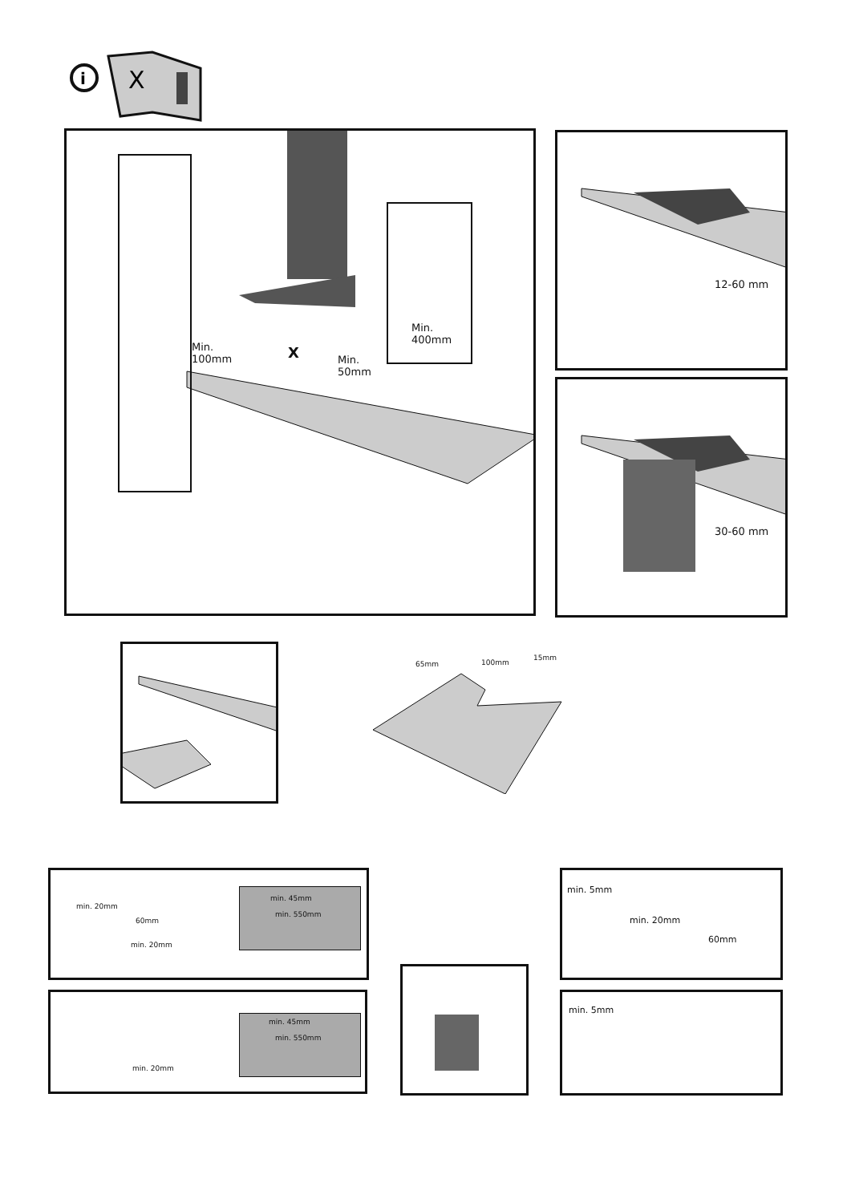i
X
Min.
100mm
X
Min.
50mm
Min.
400mm
12-60 mm
30-60 mm
65mm 100mm
15mm
min. 20mm
60mm
min. 20mm
min. 45mm
min. 550mm
min. 20mm
min. 45mm
min. 550mm
min. 5mm
min. 20mm
60mm
min. 5mm